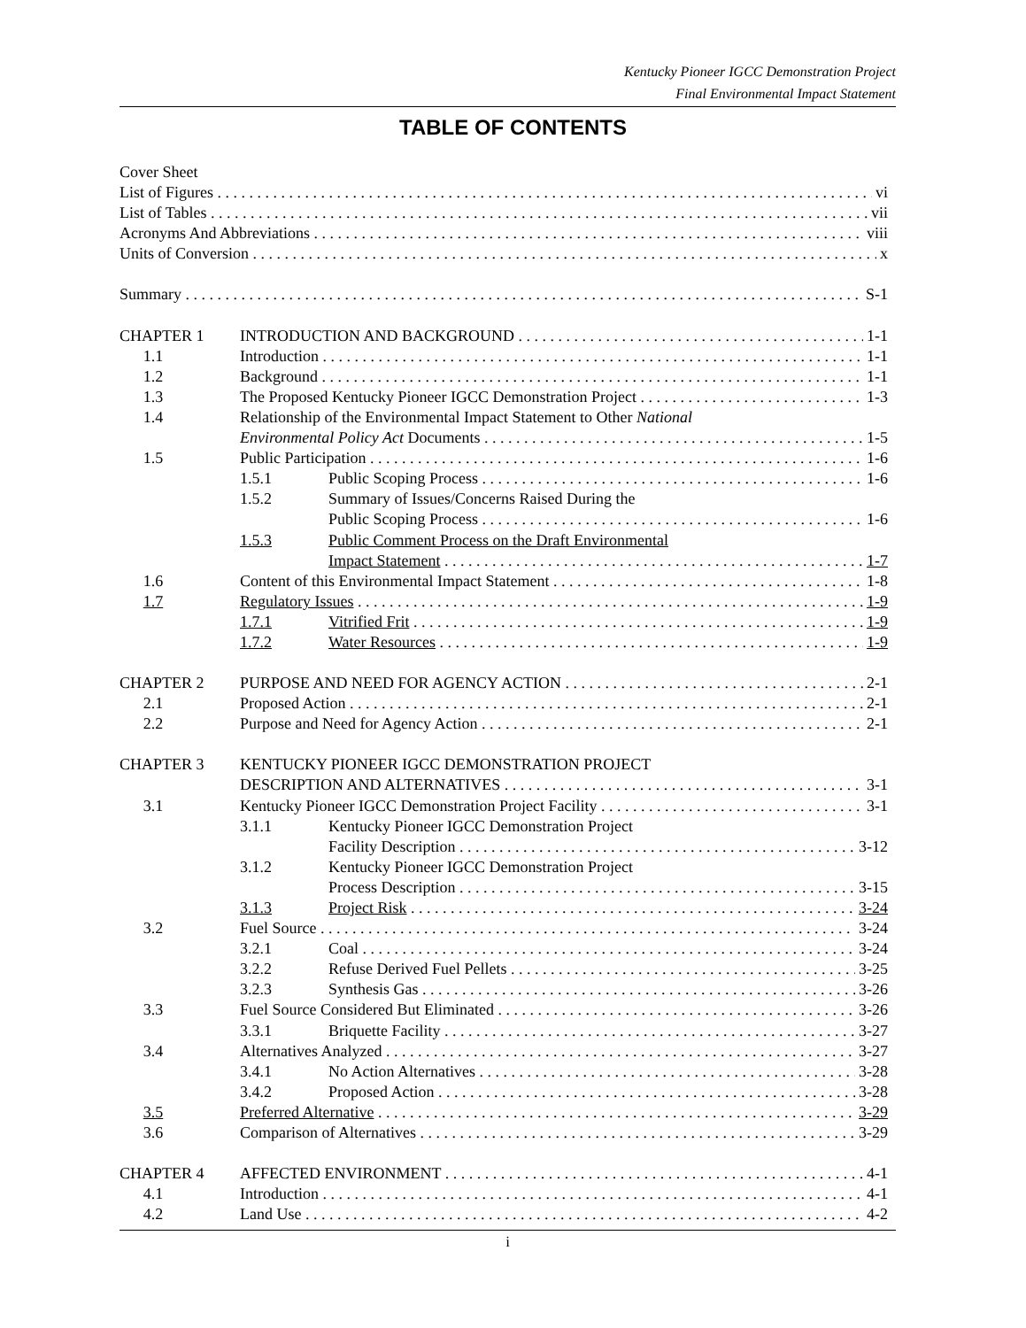Kentucky Pioneer IGCC Demonstration Project
Final Environmental Impact Statement
TABLE OF CONTENTS
Cover Sheet
List of Figures vi
List of Tables vii
Acronyms And Abbreviations viii
Units of Conversion x
Summary S-1
CHAPTER 1 INTRODUCTION AND BACKGROUND 1-1
1.1 Introduction 1-1
1.2 Background 1-1
1.3 The Proposed Kentucky Pioneer IGCC Demonstration Project 1-3
1.4 Relationship of the Environmental Impact Statement to Other National
Environmental Policy Act Documents 1-5
1.5 Public Participation 1-6
1.5.1 Public Scoping Process 1-6
1.5.2 Summary of Issues/Concerns Raised During the
Public Scoping Process 1-6
1.5.3 Public Comment Process on the Draft Environmental
Impact Statement 1-7
1.6 Content of this Environmental Impact Statement 1-8
1.7 Regulatory Issues 1-9
1.7.1 Vitrified Frit 1-9
1.7.2 Water Resources 1-9
CHAPTER 2 PURPOSE AND NEED FOR AGENCY ACTION 2-1
2.1 Proposed Action 2-1
2.2 Purpose and Need for Agency Action 2-1
CHAPTER 3 KENTUCKY PIONEER IGCC DEMONSTRATION PROJECT
DESCRIPTION AND ALTERNATIVES 3-1
3.1 Kentucky Pioneer IGCC Demonstration Project Facility 3-1
3.1.1 Kentucky Pioneer IGCC Demonstration Project
Facility Description 3-12
3.1.2 Kentucky Pioneer IGCC Demonstration Project
Process Description 3-15
3.1.3 Project Risk 3-24
3.2 Fuel Source 3-24
3.2.1 Coal 3-24
3.2.2 Refuse Derived Fuel Pellets 3-25
3.2.3 Synthesis Gas 3-26
3.3 Fuel Source Considered But Eliminated 3-26
3.3.1 Briquette Facility 3-27
3.4 Alternatives Analyzed 3-27
3.4.1 No Action Alternatives 3-28
3.4.2 Proposed Action 3-28
3.5 Preferred Alternative 3-29
3.6 Comparison of Alternatives 3-29
CHAPTER 4 AFFECTED ENVIRONMENT 4-1
4.1 Introduction 4-1
4.2 Land Use 4-2
i